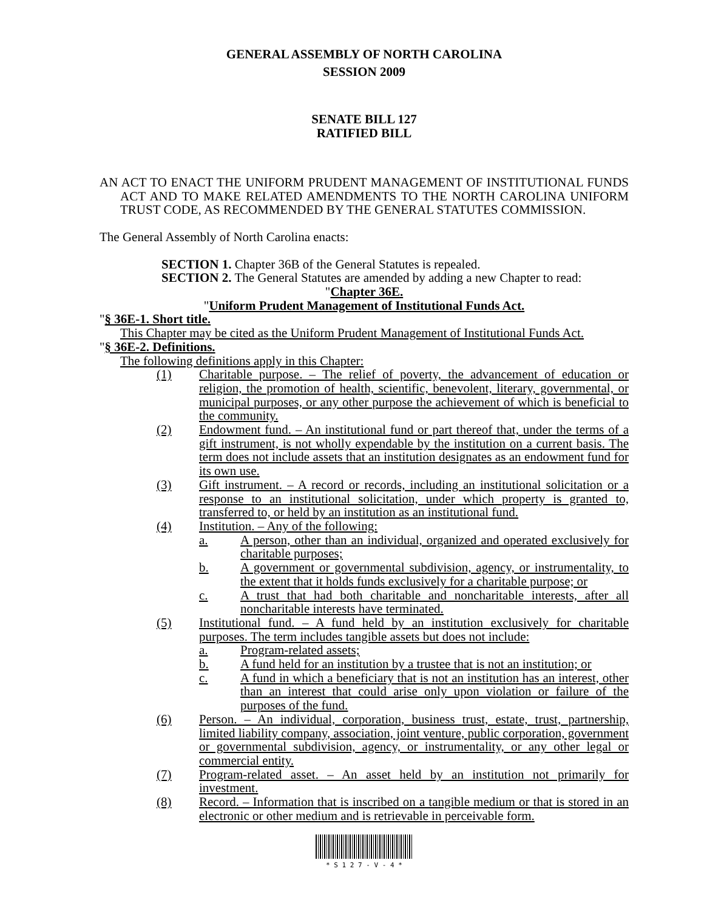GENERAL ASSEMBLY OF NORTH CAROLINA
SESSION 2009
SENATE BILL 127
RATIFIED BILL
AN ACT TO ENACT THE UNIFORM PRUDENT MANAGEMENT OF INSTITUTIONAL FUNDS ACT AND TO MAKE RELATED AMENDMENTS TO THE NORTH CAROLINA UNIFORM TRUST CODE, AS RECOMMENDED BY THE GENERAL STATUTES COMMISSION.
The General Assembly of North Carolina enacts:
SECTION 1. Chapter 36B of the General Statutes is repealed.
SECTION 2. The General Statutes are amended by adding a new Chapter to read:
"Chapter 36E.
"Uniform Prudent Management of Institutional Funds Act.
"§ 36E-1. Short title.
This Chapter may be cited as the Uniform Prudent Management of Institutional Funds Act.
"§ 36E-2. Definitions.
The following definitions apply in this Chapter:
(1) Charitable purpose. – The relief of poverty, the advancement of education or religion, the promotion of health, scientific, benevolent, literary, governmental, or municipal purposes, or any other purpose the achievement of which is beneficial to the community.
(2) Endowment fund. – An institutional fund or part thereof that, under the terms of a gift instrument, is not wholly expendable by the institution on a current basis. The term does not include assets that an institution designates as an endowment fund for its own use.
(3) Gift instrument. – A record or records, including an institutional solicitation or a response to an institutional solicitation, under which property is granted to, transferred to, or held by an institution as an institutional fund.
(4) Institution. – Any of the following:
a. A person, other than an individual, organized and operated exclusively for charitable purposes;
b. A government or governmental subdivision, agency, or instrumentality, to the extent that it holds funds exclusively for a charitable purpose; or
c. A trust that had both charitable and noncharitable interests, after all noncharitable interests have terminated.
(5) Institutional fund. – A fund held by an institution exclusively for charitable purposes. The term includes tangible assets but does not include:
a. Program-related assets;
b. A fund held for an institution by a trustee that is not an institution; or
c. A fund in which a beneficiary that is not an institution has an interest, other than an interest that could arise only upon violation or failure of the purposes of the fund.
(6) Person. – An individual, corporation, business trust, estate, trust, partnership, limited liability company, association, joint venture, public corporation, government or governmental subdivision, agency, or instrumentality, or any other legal or commercial entity.
(7) Program-related asset. – An asset held by an institution not primarily for investment.
(8) Record. – Information that is inscribed on a tangible medium or that is stored in an electronic or other medium and is retrievable in perceivable form.
* S 1 2 7 - V - 4 *